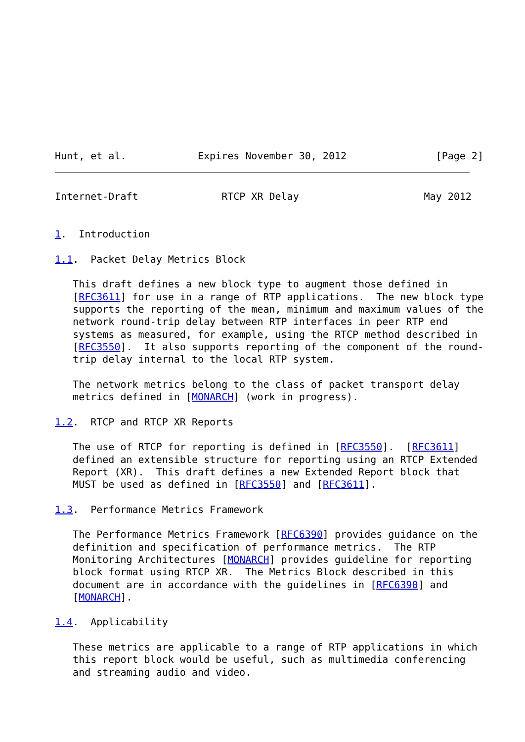Hunt, et al.            Expires November 30, 2012               [Page 2]
Internet-Draft              RTCP XR Delay                     May 2012


1.  Introduction

1.1.  Packet Delay Metrics Block

   This draft defines a new block type to augment those defined in
   [RFC3611] for use in a range of RTP applications.  The new block type
   supports the reporting of the mean, minimum and maximum values of the
   network round-trip delay between RTP interfaces in peer RTP end
   systems as measured, for example, using the RTCP method described in
   [RFC3550].  It also supports reporting of the component of the round-
   trip delay internal to the local RTP system.

   The network metrics belong to the class of packet transport delay
   metrics defined in [MONARCH] (work in progress).

1.2.  RTCP and RTCP XR Reports

   The use of RTCP for reporting is defined in [RFC3550].  [RFC3611]
   defined an extensible structure for reporting using an RTCP Extended
   Report (XR).  This draft defines a new Extended Report block that
   MUST be used as defined in [RFC3550] and [RFC3611].

1.3.  Performance Metrics Framework

   The Performance Metrics Framework [RFC6390] provides guidance on the
   definition and specification of performance metrics.  The RTP
   Monitoring Architectures [MONARCH] provides guideline for reporting
   block format using RTCP XR.  The Metrics Block described in this
   document are in accordance with the guidelines in [RFC6390] and
   [MONARCH].

1.4.  Applicability

   These metrics are applicable to a range of RTP applications in which
   this report block would be useful, such as multimedia conferencing
   and streaming audio and video.